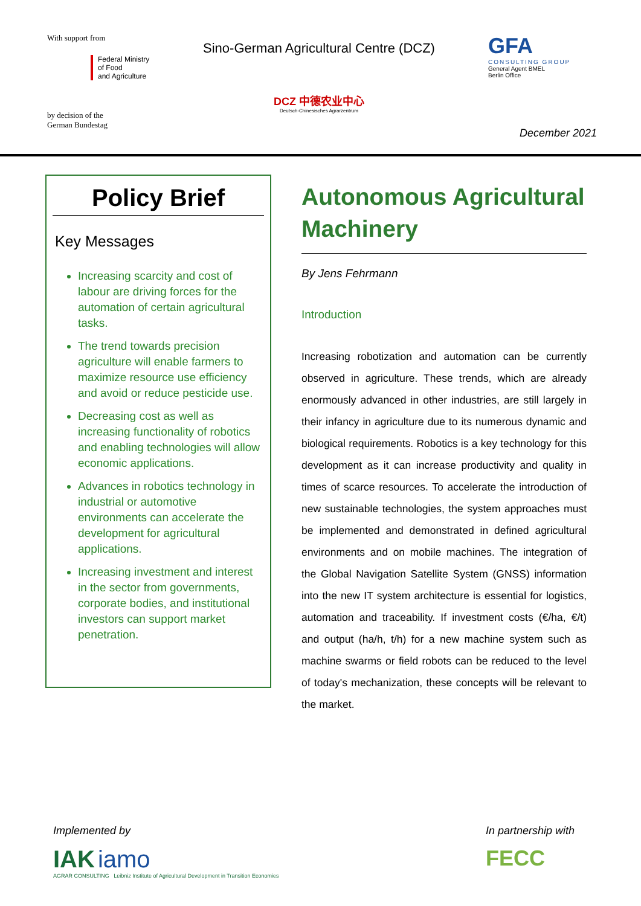With support from
Federal Ministry
of Food
and Agriculture
by decision of the
German Bundestag
Sino-German Agricultural Centre (DCZ)
DCZ 中德农业中心
Deutsch-Chinesisches Agrarzentrum
GFA
CONSULTING GROUP
General Agent BMEL
Berlin Office
December 2021
Policy Brief
Key Messages
Increasing scarcity and cost of labour are driving forces for the automation of certain agricultural tasks.
The trend towards precision agriculture will enable farmers to maximize resource use efficiency and avoid or reduce pesticide use.
Decreasing cost as well as increasing functionality of robotics and enabling technologies will allow economic applications.
Advances in robotics technology in industrial or automotive environments can accelerate the development for agricultural applications.
Increasing investment and interest in the sector from governments, corporate bodies, and institutional investors can support market penetration.
Autonomous Agricultural Machinery
By Jens Fehrmann
Introduction
Increasing robotization and automation can be currently observed in agriculture. These trends, which are already enormously advanced in other industries, are still largely in their infancy in agriculture due to its numerous dynamic and biological requirements. Robotics is a key technology for this development as it can increase productivity and quality in times of scarce resources. To accelerate the introduction of new sustainable technologies, the system approaches must be implemented and demonstrated in defined agricultural environments and on mobile machines. The integration of the Global Navigation Satellite System (GNSS) information into the new IT system architecture is essential for logistics, automation and traceability. If investment costs (€/ha, €/t) and output (ha/h, t/h) for a new machine system such as machine swarms or field robots can be reduced to the level of today's mechanization, these concepts will be relevant to the market.
Implemented by
IAK iamo
AGRAR CONSULTING Leibniz Institute of Agricultural Development in Transition Economies
In partnership with
FECC